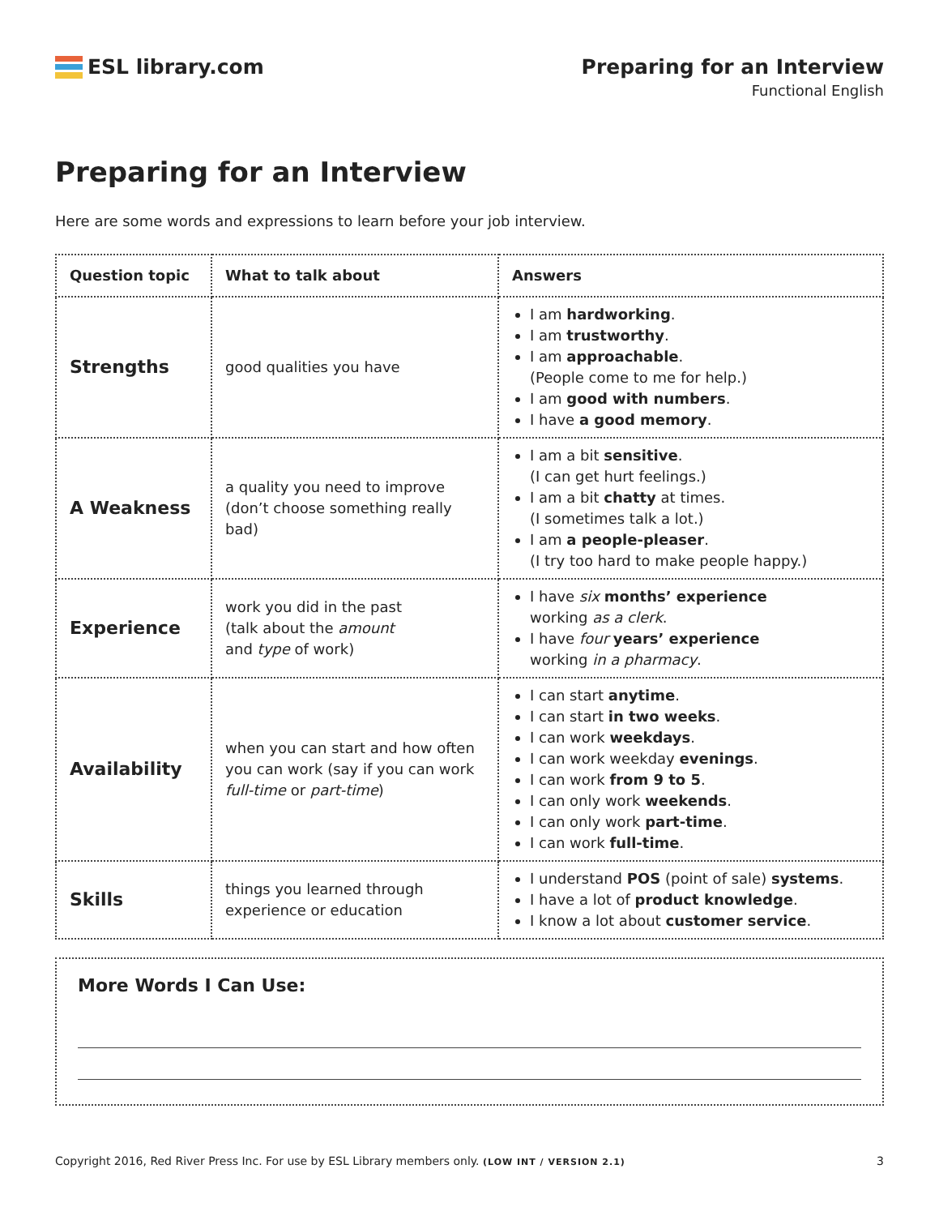ESL library.com Preparing for an Interview
Functional English
Preparing for an Interview
Here are some words and expressions to learn before your job interview.
| Question topic | What to talk about | Answers |
| --- | --- | --- |
| Strengths | good qualities you have | I am hardworking . I am trustworthy . I am approachable . (People come to me for help.) I am good with numbers . I have a good memory . |
| A Weakness | a quality you need to improve (don’t choose something really bad) | I am a bit sensitive . (I can get hurt feelings.) I am a bit chatty at times. (I sometimes talk a lot.) I am a people-pleaser . (I try too hard to make people happy.) |
| Experience | work you did in the past (talk about the amount and type of work) | I have six months’ experience working as a clerk . I have four years’ experience working in a pharmacy . |
| Availability | when you can start and how often you can work (say if you can work full-time or part-time ) | I can start anytime . I can start in two weeks . I can work weekdays . I can work weekday evenings . I can work from 9 to 5 . I can only work weekends . I can only work part-time . I can work full-time . |
| Skills | things you learned through experience or education | I understand POS (point of sale) systems . I have a lot of product knowledge . I know a lot about customer service . |
More Words I Can Use:
Copyright 2016, Red River Press Inc. For use by ESL Library members only. (LOW INT / VERSION 2.1) 3